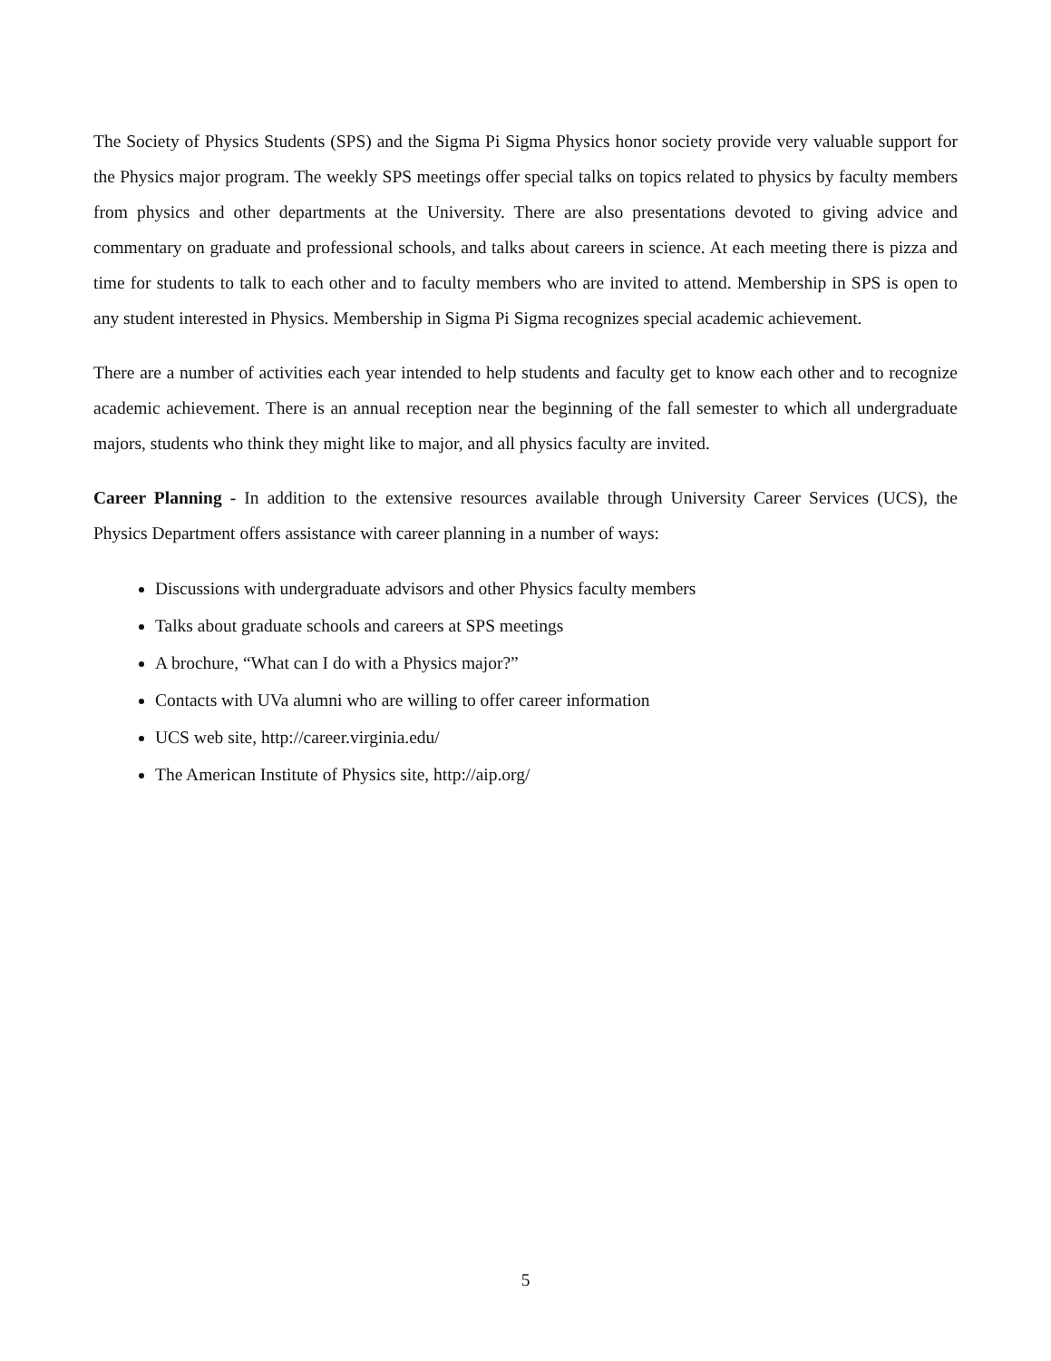The Society of Physics Students (SPS) and the Sigma Pi Sigma Physics honor society provide very valuable support for the Physics major program. The weekly SPS meetings offer special talks on topics related to physics by faculty members from physics and other departments at the University. There are also presentations devoted to giving advice and commentary on graduate and professional schools, and talks about careers in science. At each meeting there is pizza and time for students to talk to each other and to faculty members who are invited to attend. Membership in SPS is open to any student interested in Physics. Membership in Sigma Pi Sigma recognizes special academic achievement.
There are a number of activities each year intended to help students and faculty get to know each other and to recognize academic achievement. There is an annual reception near the beginning of the fall semester to which all undergraduate majors, students who think they might like to major, and all physics faculty are invited.
Career Planning - In addition to the extensive resources available through University Career Services (UCS), the Physics Department offers assistance with career planning in a number of ways:
Discussions with undergraduate advisors and other Physics faculty members
Talks about graduate schools and careers at SPS meetings
A brochure, “What can I do with a Physics major?”
Contacts with UVa alumni who are willing to offer career information
UCS web site, http://career.virginia.edu/
The American Institute of Physics site, http://aip.org/
5